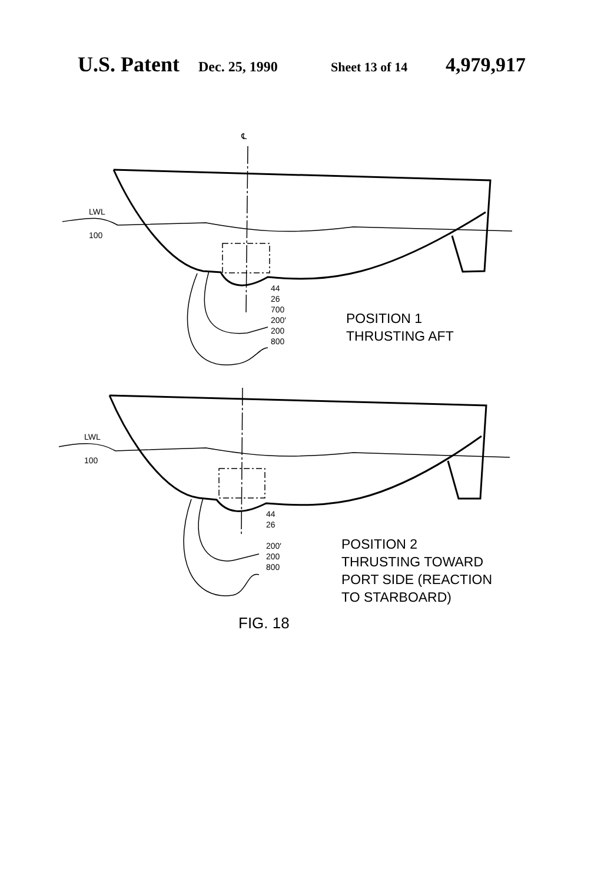U.S. Patent Dec. 25, 1990 Sheet 13 of 14 4,979,917
LWL
100
LWL
100
℄
44
26
700
200′
200
800
44
26
200′
200
800
POSITION 1
THRUSTING AFT
POSITION 2
THRUSTING TOWARD
PORT SIDE (REACTION
TO STARBOARD)
FIG. 18